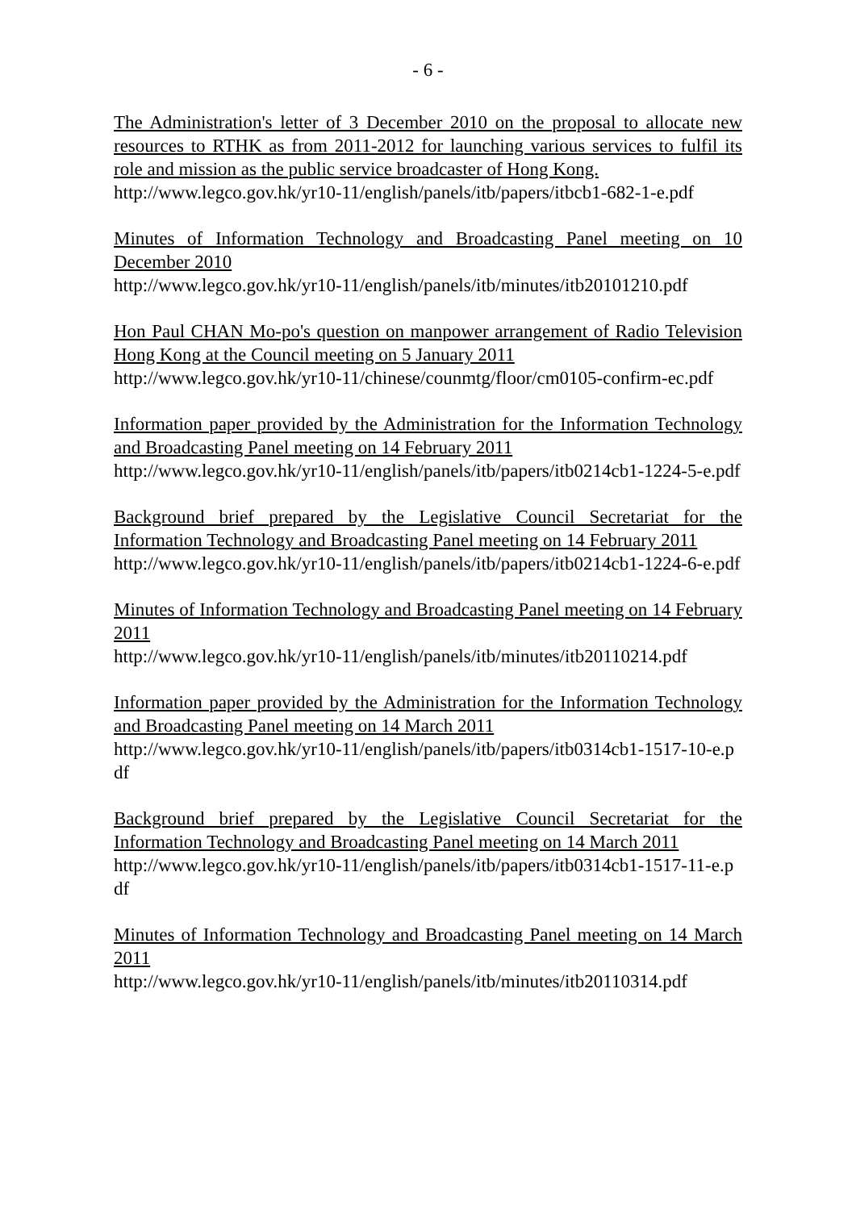- 6 -
The Administration's letter of 3 December 2010 on the proposal to allocate new resources to RTHK as from 2011-2012 for launching various services to fulfil its role and mission as the public service broadcaster of Hong Kong.
http://www.legco.gov.hk/yr10-11/english/panels/itb/papers/itbcb1-682-1-e.pdf
Minutes of Information Technology and Broadcasting Panel meeting on 10 December 2010
http://www.legco.gov.hk/yr10-11/english/panels/itb/minutes/itb20101210.pdf
Hon Paul CHAN Mo-po's question on manpower arrangement of Radio Television Hong Kong at the Council meeting on 5 January 2011
http://www.legco.gov.hk/yr10-11/chinese/counmtg/floor/cm0105-confirm-ec.pdf
Information paper provided by the Administration for the Information Technology and Broadcasting Panel meeting on 14 February 2011
http://www.legco.gov.hk/yr10-11/english/panels/itb/papers/itb0214cb1-1224-5-e.pdf
Background brief prepared by the Legislative Council Secretariat for the Information Technology and Broadcasting Panel meeting on 14 February 2011
http://www.legco.gov.hk/yr10-11/english/panels/itb/papers/itb0214cb1-1224-6-e.pdf
Minutes of Information Technology and Broadcasting Panel meeting on 14 February 2011
http://www.legco.gov.hk/yr10-11/english/panels/itb/minutes/itb20110214.pdf
Information paper provided by the Administration for the Information Technology and Broadcasting Panel meeting on 14 March 2011
http://www.legco.gov.hk/yr10-11/english/panels/itb/papers/itb0314cb1-1517-10-e.pdf
Background brief prepared by the Legislative Council Secretariat for the Information Technology and Broadcasting Panel meeting on 14 March 2011
http://www.legco.gov.hk/yr10-11/english/panels/itb/papers/itb0314cb1-1517-11-e.pdf
Minutes of Information Technology and Broadcasting Panel meeting on 14 March 2011
http://www.legco.gov.hk/yr10-11/english/panels/itb/minutes/itb20110314.pdf